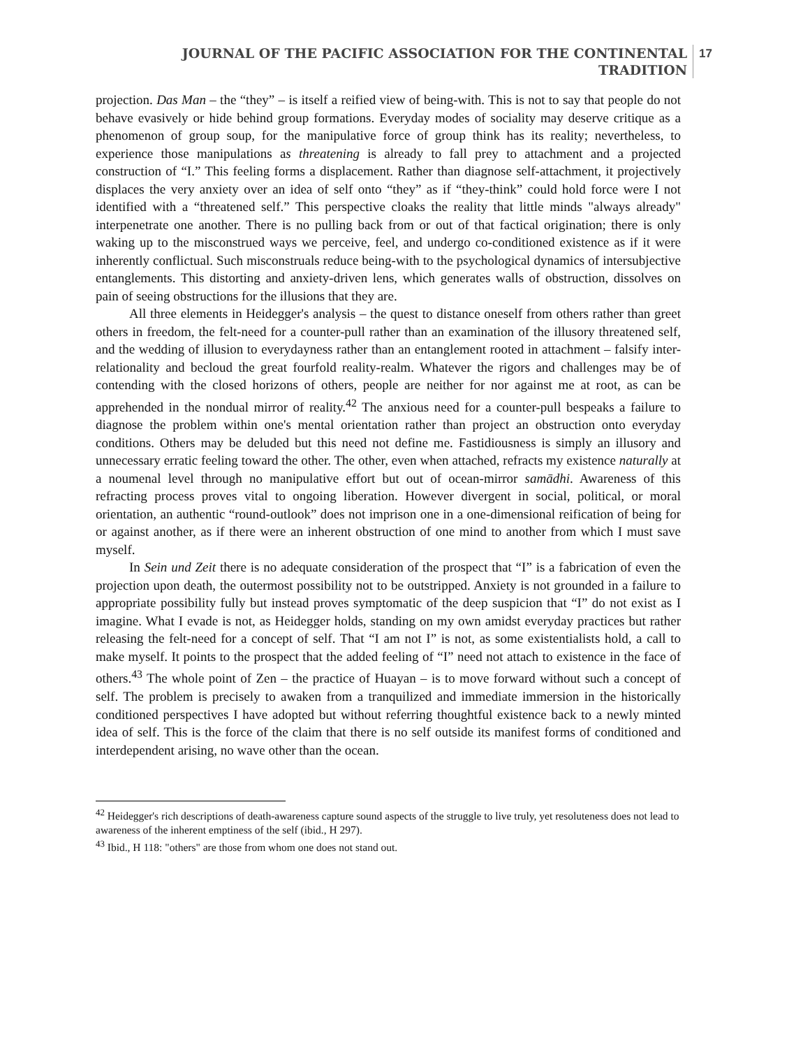JOURNAL OF THE PACIFIC ASSOCIATION FOR THE CONTINENTAL
TRADITION
17
projection. Das Man – the “they” – is itself a reified view of being-with. This is not to say that people do not behave evasively or hide behind group formations. Everyday modes of sociality may deserve critique as a phenomenon of group soup, for the manipulative force of group think has its reality; nevertheless, to experience those manipulations as threatening is already to fall prey to attachment and a projected construction of “I.” This feeling forms a displacement. Rather than diagnose self-attachment, it projectively displaces the very anxiety over an idea of self onto “they” as if “they-think” could hold force were I not identified with a “threatened self.” This perspective cloaks the reality that little minds "always already" interpenetrate one another. There is no pulling back from or out of that factical origination; there is only waking up to the misconstrued ways we perceive, feel, and undergo co-conditioned existence as if it were inherently conflictual. Such misconstruals reduce being-with to the psychological dynamics of intersubjective entanglements. This distorting and anxiety-driven lens, which generates walls of obstruction, dissolves on pain of seeing obstructions for the illusions that they are.
All three elements in Heidegger's analysis – the quest to distance oneself from others rather than greet others in freedom, the felt-need for a counter-pull rather than an examination of the illusory threatened self, and the wedding of illusion to everydayness rather than an entanglement rooted in attachment – falsify inter-relationality and becloud the great fourfold reality-realm. Whatever the rigors and challenges may be of contending with the closed horizons of others, people are neither for nor against me at root, as can be apprehended in the nondual mirror of reality.<sup>42</sup> The anxious need for a counter-pull bespeaks a failure to diagnose the problem within one's mental orientation rather than project an obstruction onto everyday conditions. Others may be deluded but this need not define me. Fastidiousness is simply an illusory and unnecessary erratic feeling toward the other. The other, even when attached, refracts my existence naturally at a noumenal level through no manipulative effort but out of ocean-mirror samādhi. Awareness of this refracting process proves vital to ongoing liberation. However divergent in social, political, or moral orientation, an authentic “round-outlook” does not imprison one in a one-dimensional reification of being for or against another, as if there were an inherent obstruction of one mind to another from which I must save myself.
In Sein und Zeit there is no adequate consideration of the prospect that “I” is a fabrication of even the projection upon death, the outermost possibility not to be outstripped. Anxiety is not grounded in a failure to appropriate possibility fully but instead proves symptomatic of the deep suspicion that “I” do not exist as I imagine. What I evade is not, as Heidegger holds, standing on my own amidst everyday practices but rather releasing the felt-need for a concept of self. That “I am not I” is not, as some existentialists hold, a call to make myself. It points to the prospect that the added feeling of “I” need not attach to existence in the face of others.<sup>43</sup> The whole point of Zen – the practice of Huayan – is to move forward without such a concept of self. The problem is precisely to awaken from a tranquilized and immediate immersion in the historically conditioned perspectives I have adopted but without referring thoughtful existence back to a newly minted idea of self. This is the force of the claim that there is no self outside its manifest forms of conditioned and interdependent arising, no wave other than the ocean.
<sup>42</sup> Heidegger's rich descriptions of death-awareness capture sound aspects of the struggle to live truly, yet resoluteness does not lead to awareness of the inherent emptiness of the self (ibid., H 297).
<sup>43</sup> Ibid., H 118: "others" are those from whom one does not stand out.